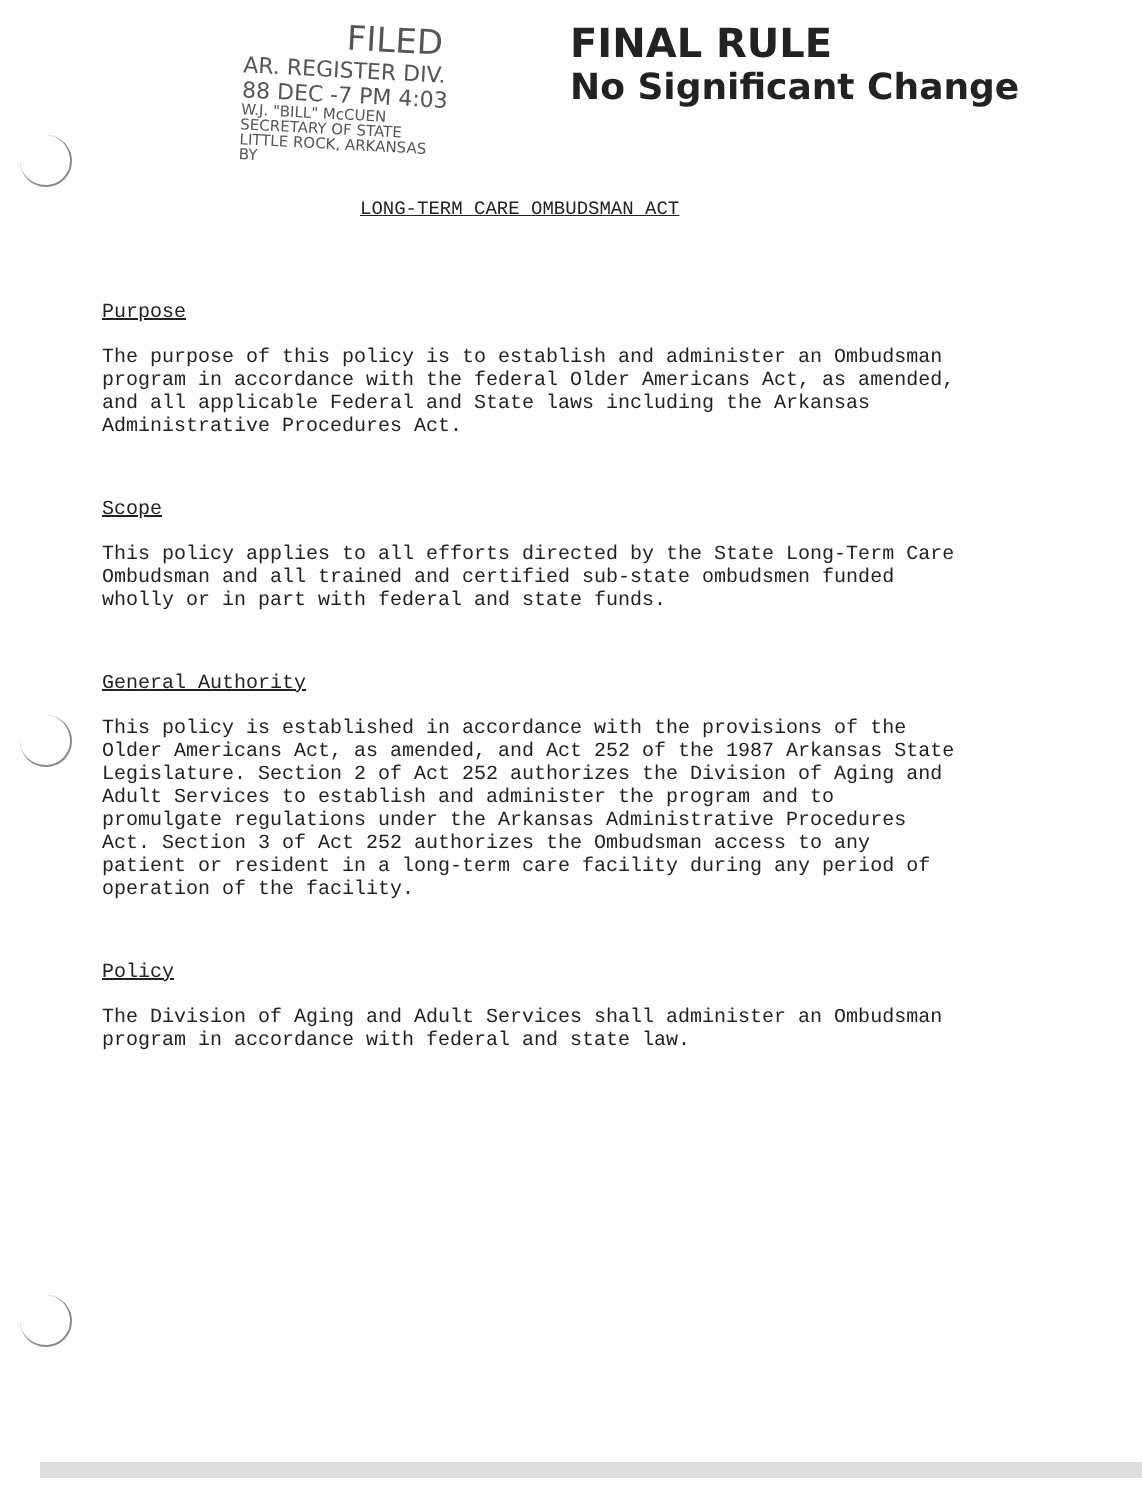FILED
AR. REGISTER DIV.
88 DEC -7 PM 4:03
W.J. "BILL" McCUEN
SECRETARY OF STATE
LITTLE ROCK, ARKANSAS
BY
FINAL RULE
No Significant Change
LONG-TERM CARE OMBUDSMAN ACT
Purpose
The purpose of this policy is to establish and administer an Ombudsman program in accordance with the federal Older Americans Act, as amended, and all applicable Federal and State laws including the Arkansas Administrative Procedures Act.
Scope
This policy applies to all efforts directed by the State Long-Term Care Ombudsman and all trained and certified sub-state ombudsmen funded wholly or in part with federal and state funds.
General Authority
This policy is established in accordance with the provisions of the Older Americans Act, as amended, and Act 252 of the 1987 Arkansas State Legislature. Section 2 of Act 252 authorizes the Division of Aging and Adult Services to establish and administer the program and to promulgate regulations under the Arkansas Administrative Procedures Act. Section 3 of Act 252 authorizes the Ombudsman access to any patient or resident in a long-term care facility during any period of operation of the facility.
Policy
The Division of Aging and Adult Services shall administer an Ombudsman program in accordance with federal and state law.